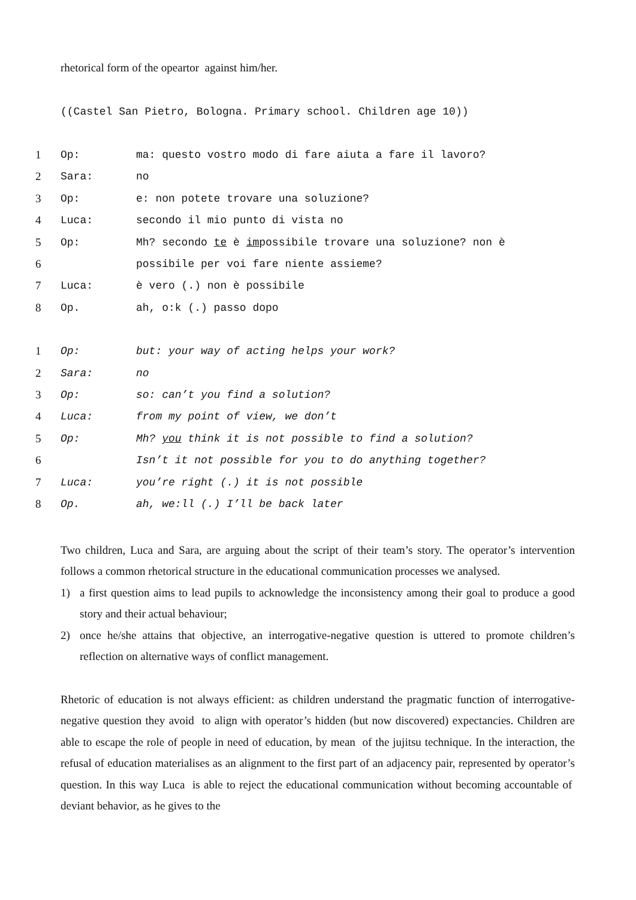rhetorical form of the opeartor against him/her.
((Castel San Pietro, Bologna. Primary school. Children age 10))
1 Op: ma: questo vostro modo di fare aiuta a fare il lavoro?
2 Sara: no
3 Op: e: non potete trovare una soluzione?
4 Luca: secondo il mio punto di vista no
5 Op: Mh? secondo te è impossibile trovare una soluzione? non è
6 possibile per voi fare niente assieme?
7 Luca: è vero (.) non è possibile
8 Op. ah, o:k (.) passo dopo
1 Op: but: your way of acting helps your work?
2 Sara: no
3 Op: so: can’t you find a solution?
4 Luca: from my point of view, we don’t
5 Op: Mh? you think it is not possible to find a solution?
6 Isn’t it not possible for you to do anything together?
7 Luca: you’re right (.) it is not possible
8 Op. ah, we:ll (.) I’ll be back later
Two children, Luca and Sara, are arguing about the script of their team’s story. The operator’s intervention follows a common rhetorical structure in the educational communication processes we analysed.
1) a first question aims to lead pupils to acknowledge the inconsistency among their goal to produce a good story and their actual behaviour;
2) once he/she attains that objective, an interrogative-negative question is uttered to promote children’s reflection on alternative ways of conflict management.
Rhetoric of education is not always efficient: as children understand the pragmatic function of interrogative-negative question they avoid to align with operator’s hidden (but now discovered) expectancies. Children are able to escape the role of people in need of education, by mean of the jujitsu technique. In the interaction, the refusal of education materialises as an alignment to the first part of an adjacency pair, represented by operator’s question. In this way Luca is able to reject the educational communication without becoming accountable of deviant behavior, as he gives to the